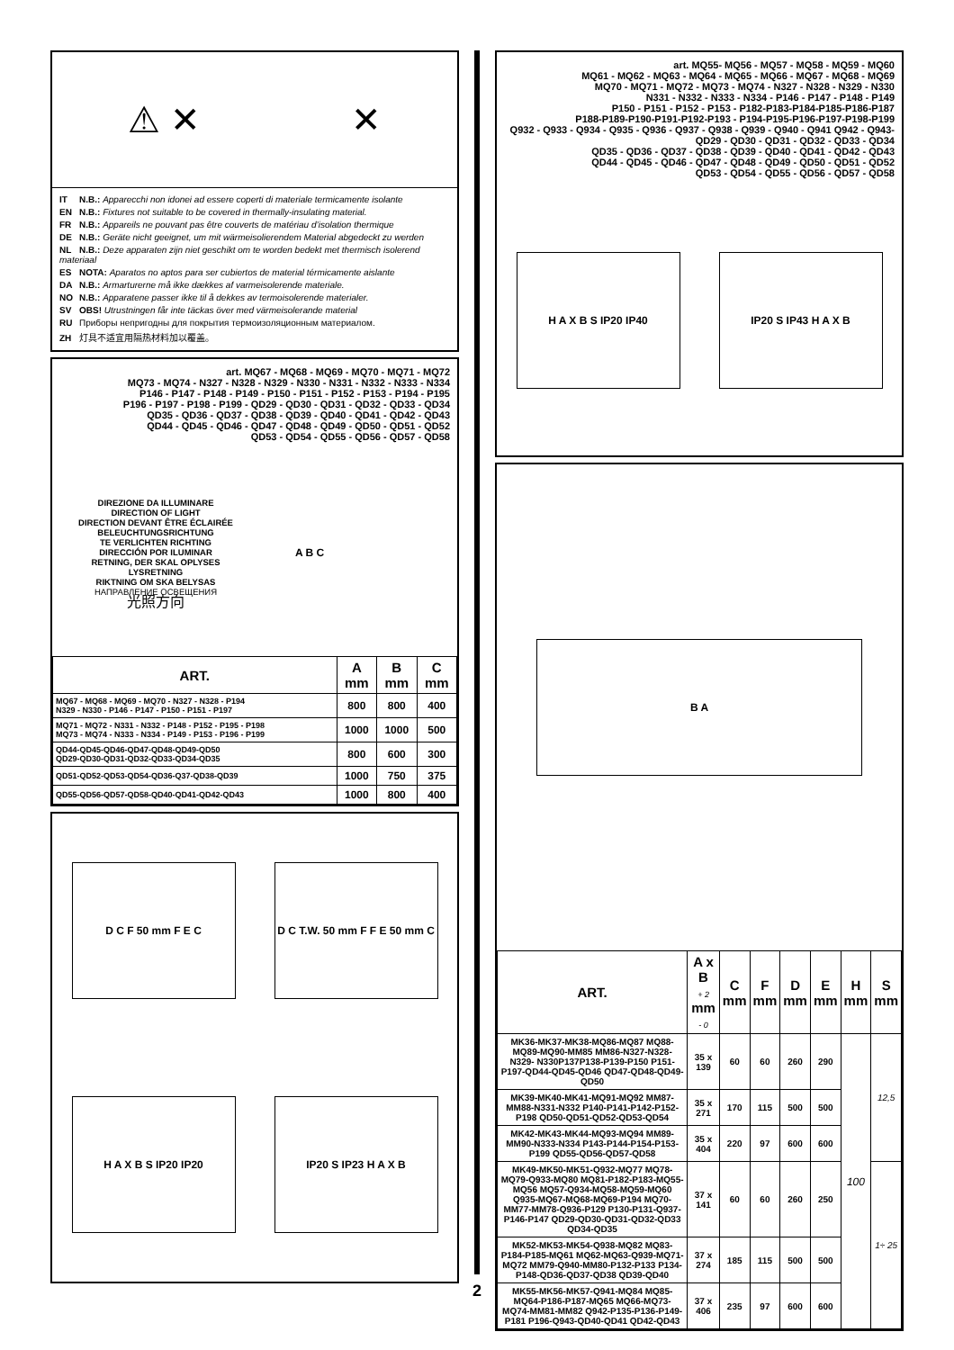⚠ ✕ ✕
IT N.B.: Apparecchi non idonei ad essere coperti di materiale termicamente isolante
EN N.B.: Fixtures not suitable to be covered in thermally-insulating material.
FR N.B.: Appareils ne pouvant pas être couverts de matériau d’isolation thermique
DE N.B.: Geräte nicht geeignet, um mit wärmeisolierendem Material abgedeckt zu werden
NL N.B.: Deze apparaten zijn niet geschikt om te worden bedekt met thermisch isolerend materiaal
ES NOTA: Aparatos no aptos para ser cubiertos de material térmicamente aislante
DA N.B.: Armarturerne må ikke dækkes af varmeisolerende materiale.
NO N.B.: Apparatene passer ikke til å dekkes av termoisolerende materialer.
SV OBS! Utrustningen får inte täckas över med värmeisolerande material
RU Приборы непригодны для покрытия термоизоляционным материалом.
ZH 灯具不适宜用隔热材料加以覆盖。
art. MQ67 - MQ68 - MQ69 - MQ70 - MQ71 - MQ72
MQ73 - MQ74 - N327 - N328 - N329 - N330 - N331 - N332 - N333 - N334
P146 - P147 - P148 - P149 - P150 - P151 - P152 - P153 - P194 - P195
P196 - P197 - P198 - P199 - QD29 - QD30 - QD31 - QD32 - QD33 - QD34
QD35 - QD36 - QD37 - QD38 - QD39 - QD40 - QD41 - QD42 - QD43
QD44 - QD45 - QD46 - QD47 - QD48 - QD49 - QD50 - QD51 - QD52
QD53 - QD54 - QD55 - QD56 - QD57 - QD58
DIREZIONE DA ILLUMINARE
DIRECTION OF LIGHT
DIRECTION DEVANT ÊTRE ÉCLAIRÉE
BELEUCHTUNGSRICHTUNG
TE VERLICHTEN RICHTING
DIRECCIÓN POR ILUMINAR
RETNING, DER SKAL OPLYSES
LYSRETNING
RIKTNING OM SKA BELYSAS
НАПРАВЛЕНИЕ ОСВЕЩЕНИЯ
光照方向
A B C
| ART. | A mm | B mm | C mm |
| --- | --- | --- | --- |
| MQ67 - MQ68 - MQ69 - MQ70 - N327 - N328 - P194 N329 - N330 - P146 - P147 - P150 - P151 - P197 | 800 | 800 | 400 |
| MQ71 - MQ72 - N331 - N332 - P148 - P152 - P195 - P198 MQ73 - MQ74 - N333 - N334 - P149 - P153 - P196 - P199 | 1000 | 1000 | 500 |
| QD44-QD45-QD46-QD47-QD48-QD49-QD50 QD29-QD30-QD31-QD32-QD33-QD34-QD35 | 800 | 600 | 300 |
| QD51-QD52-QD53-QD54-QD36-Q37-QD38-QD39 | 1000 | 750 | 375 |
| QD55-QD56-QD57-QD58-QD40-QD41-QD42-QD43 | 1000 | 800 | 400 |
D C F 50 mm F E C
D C T.W. 50 mm F F E 50 mm C
H A X B S IP20 IP20
IP20 S IP23 H A X B
2
art. MQ55- MQ56 - MQ57 - MQ58 - MQ59 - MQ60
MQ61 - MQ62 - MQ63 - MQ64 - MQ65 - MQ66 - MQ67 - MQ68 - MQ69
MQ70 - MQ71 - MQ72 - MQ73 - MQ74 - N327 - N328 - N329 - N330
N331 - N332 - N333 - N334 - P146 - P147 - P148 - P149
P150 - P151 - P152 - P153 - P182-P183-P184-P185-P186-P187
P188-P189-P190-P191-P192-P193 - P194-P195-P196-P197-P198-P199
Q932 - Q933 - Q934 - Q935 - Q936 - Q937 - Q938 - Q939 - Q940 - Q941 Q942 - Q943-
QD29 - QD30 - QD31 - QD32 - QD33 - QD34
QD35 - QD36 - QD37 - QD38 - QD39 - QD40 - QD41 - QD42 - QD43
QD44 - QD45 - QD46 - QD47 - QD48 - QD49 - QD50 - QD51 - QD52
QD53 - QD54 - QD55 - QD56 - QD57 - QD58
H A X B S IP20 IP40
IP20 S IP43 H A X B
B A
| ART. | A x B + 2 mm - 0 | C mm | F mm | D mm | E mm | H mm | S mm |
| --- | --- | --- | --- | --- | --- | --- | --- |
| MK36-MK37-MK38-MQ86-MQ87 MQ88-MQ89-MQ90-MM85 MM86-N327-N328-N329- N330P137P138-P139-P150 P151-P197-QD44-QD45-QD46 QD47-QD48-QD49-QD50 | 35 x 139 | 60 | 60 | 260 | 290 | 100 | 12,5 |
| MK39-MK40-MK41-MQ91-MQ92 MM87-MM88-N331-N332 P140-P141-P142-P152-P198 QD50-QD51-QD52-QD53-QD54 | 35 x 271 | 170 | 115 | 500 | 500 | | |
| MK42-MK43-MK44-MQ93-MQ94 MM89-MM90-N333-N334 P143-P144-P154-P153-P199 QD55-QD56-QD57-QD58 | 35 x 404 | 220 | 97 | 600 | 600 | | |
| MK49-MK50-MK51-Q932-MQ77 MQ78-MQ79-Q933-MQ80 MQ81-P182-P183-MQ55-MQ56 MQ57-Q934-MQ58-MQ59-MQ60 Q935-MQ67-MQ68-MQ69-P194 MQ70-MM77-MM78-Q936-P129 P130-P131-Q937-P146-P147 QD29-QD30-QD31-QD32-QD33 QD34-QD35 | 37 x 141 | 60 | 60 | 260 | 250 | | 1÷ 25 |
| MK52-MK53-MK54-Q938-MQ82 MQ83-P184-P185-MQ61 MQ62-MQ63-Q939-MQ71-MQ72 MM79-Q940-MM80-P132-P133 P134-P148-QD36-QD37-QD38 QD39-QD40 | 37 x 274 | 185 | 115 | 500 | 500 | | |
| MK55-MK56-MK57-Q941-MQ84 MQ85-MQ64-P186-P187-MQ65 MQ66-MQ73-MQ74-MM81-MM82 Q942-P135-P136-P149-P181 P196-Q943-QD40-QD41 QD42-QD43 | 37 x 406 | 235 | 97 | 600 | 600 | | |